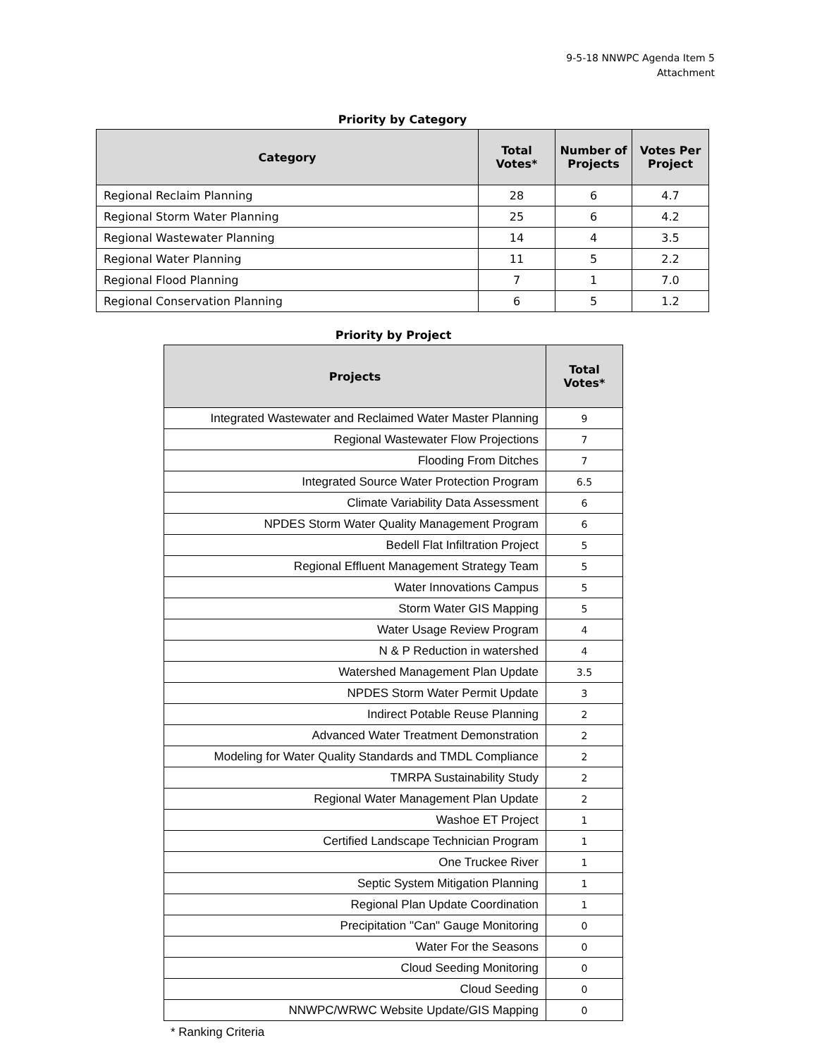9-5-18 NNWPC Agenda Item 5
Attachment
Priority by Category
| Category | Total Votes* | Number of Projects | Votes Per Project |
| --- | --- | --- | --- |
| Regional Reclaim Planning | 28 | 6 | 4.7 |
| Regional Storm Water Planning | 25 | 6 | 4.2 |
| Regional Wastewater Planning | 14 | 4 | 3.5 |
| Regional Water Planning | 11 | 5 | 2.2 |
| Regional Flood Planning | 7 | 1 | 7.0 |
| Regional Conservation Planning | 6 | 5 | 1.2 |
Priority by Project
| Projects | Total Votes* |
| --- | --- |
| Integrated Wastewater and Reclaimed Water Master Planning | 9 |
| Regional Wastewater Flow Projections | 7 |
| Flooding From Ditches | 7 |
| Integrated Source Water Protection Program | 6.5 |
| Climate Variability Data Assessment | 6 |
| NPDES Storm Water Quality Management Program | 6 |
| Bedell Flat Infiltration Project | 5 |
| Regional Effluent Management Strategy Team | 5 |
| Water Innovations Campus | 5 |
| Storm Water GIS Mapping | 5 |
| Water Usage Review Program | 4 |
| N & P Reduction in watershed | 4 |
| Watershed Management Plan Update | 3.5 |
| NPDES Storm Water Permit Update | 3 |
| Indirect Potable Reuse Planning | 2 |
| Advanced Water Treatment Demonstration | 2 |
| Modeling for Water Quality Standards and TMDL Compliance | 2 |
| TMRPA Sustainability Study | 2 |
| Regional Water Management Plan Update | 2 |
| Washoe ET Project | 1 |
| Certified Landscape Technician Program | 1 |
| One Truckee River | 1 |
| Septic System Mitigation Planning | 1 |
| Regional Plan Update Coordination | 1 |
| Precipitation "Can" Gauge Monitoring | 0 |
| Water For the Seasons | 0 |
| Cloud Seeding Monitoring | 0 |
| Cloud Seeding | 0 |
| NNWPC/WRWC Website Update/GIS Mapping | 0 |
* Ranking Criteria